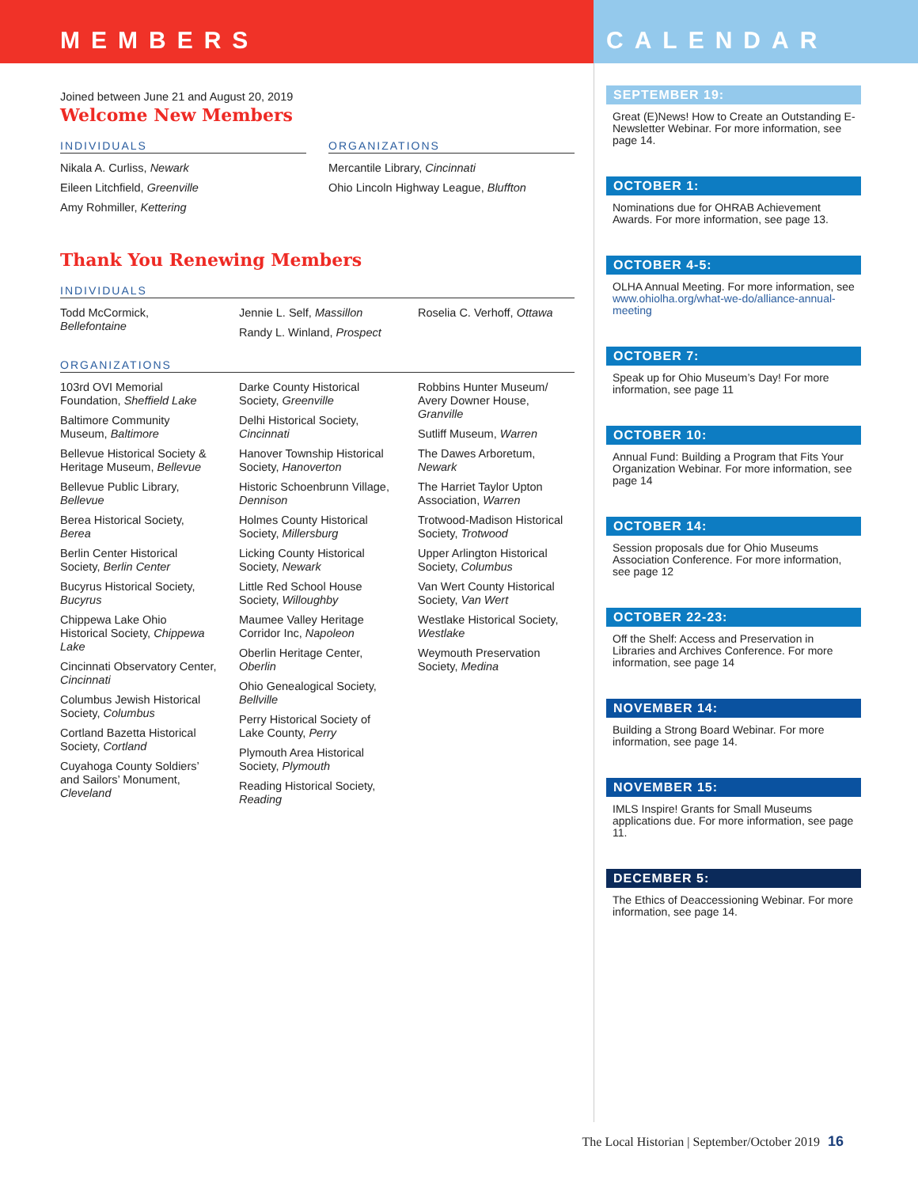MEMBERS
Joined between June 21 and August 20, 2019
Welcome New Members
INDIVIDUALS
Nikala A. Curliss, Newark
Eileen Litchfield, Greenville
Amy Rohmiller, Kettering
ORGANIZATIONS
Mercantile Library, Cincinnati
Ohio Lincoln Highway League, Bluffton
Thank You Renewing Members
INDIVIDUALS
Todd McCormick, Bellefontaine Jennie L. Self, Massillon
Randy L. Winland, Prospect
Roselia C. Verhoff, Ottawa
ORGANIZATIONS
103rd OVI Memorial Foundation, Sheffield Lake
Baltimore Community Museum, Baltimore
Bellevue Historical Society & Heritage Museum, Bellevue
Bellevue Public Library, Bellevue
Berea Historical Society, Berea
Berlin Center Historical Society, Berlin Center
Bucyrus Historical Society, Bucyrus
Chippewa Lake Ohio Historical Society, Chippewa Lake
Cincinnati Observatory Center, Cincinnati
Columbus Jewish Historical Society, Columbus
Cortland Bazetta Historical Society, Cortland
Cuyahoga County Soldiers’ and Sailors’ Monument, Cleveland
Darke County Historical Society, Greenville
Delhi Historical Society, Cincinnati
Hanover Township Historical Society, Hanoverton
Historic Schoenbrunn Village, Dennison
Holmes County Historical Society, Millersburg
Licking County Historical Society, Newark
Little Red School House Society, Willoughby
Maumee Valley Heritage Corridor Inc, Napoleon
Oberlin Heritage Center, Oberlin
Ohio Genealogical Society, Bellville
Perry Historical Society of Lake County, Perry
Plymouth Area Historical Society, Plymouth
Reading Historical Society, Reading
Robbins Hunter Museum/ Avery Downer House, Granville
Sutliff Museum, Warren
The Dawes Arboretum, Newark
The Harriet Taylor Upton Association, Warren
Trotwood-Madison Historical Society, Trotwood
Upper Arlington Historical Society, Columbus
Van Wert County Historical Society, Van Wert
Westlake Historical Society, Westlake
Weymouth Preservation Society, Medina
CALENDAR
SEPTEMBER 19:
Great (E)News! How to Create an Outstanding E-Newsletter Webinar. For more information, see page 14.
OCTOBER 1:
Nominations due for OHRAB Achievement Awards. For more information, see page 13.
OCTOBER 4-5:
OLHA Annual Meeting. For more information, see www.ohiolha.org/what-we-do/alliance-annual-meeting
OCTOBER 7:
Speak up for Ohio Museum’s Day! For more information, see page 11
OCTOBER 10:
Annual Fund: Building a Program that Fits Your Organization Webinar. For more information, see page 14
OCTOBER 14:
Session proposals due for Ohio Museums Association Conference. For more information, see page 12
OCTOBER 22-23:
Off the Shelf: Access and Preservation in Libraries and Archives Conference. For more information, see page 14
NOVEMBER 14:
Building a Strong Board Webinar. For more information, see page 14.
NOVEMBER 15:
IMLS Inspire! Grants for Small Museums applications due. For more information, see page 11.
DECEMBER 5:
The Ethics of Deaccessioning Webinar. For more information, see page 14.
The Local Historian | September/October 2019 16